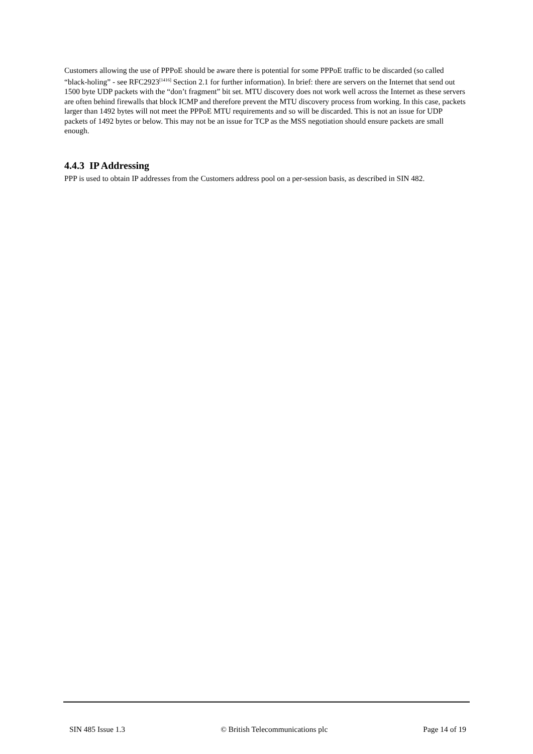Customers allowing the use of PPPoE should be aware there is potential for some PPPoE traffic to be discarded (so called “black-holing” - see RFC2923<sup>[1416]</sup> Section 2.1 for further information). In brief: there are servers on the Internet that send out 1500 byte UDP packets with the “don’t fragment” bit set. MTU discovery does not work well across the Internet as these servers are often behind firewalls that block ICMP and therefore prevent the MTU discovery process from working. In this case, packets larger than 1492 bytes will not meet the PPPoE MTU requirements and so will be discarded. This is not an issue for UDP packets of 1492 bytes or below. This may not be an issue for TCP as the MSS negotiation should ensure packets are small enough.
4.4.3 IP Addressing
PPP is used to obtain IP addresses from the Customers address pool on a per-session basis, as described in SIN 482.
SIN 485 Issue 1.3 © British Telecommunications plc Page 14 of 19